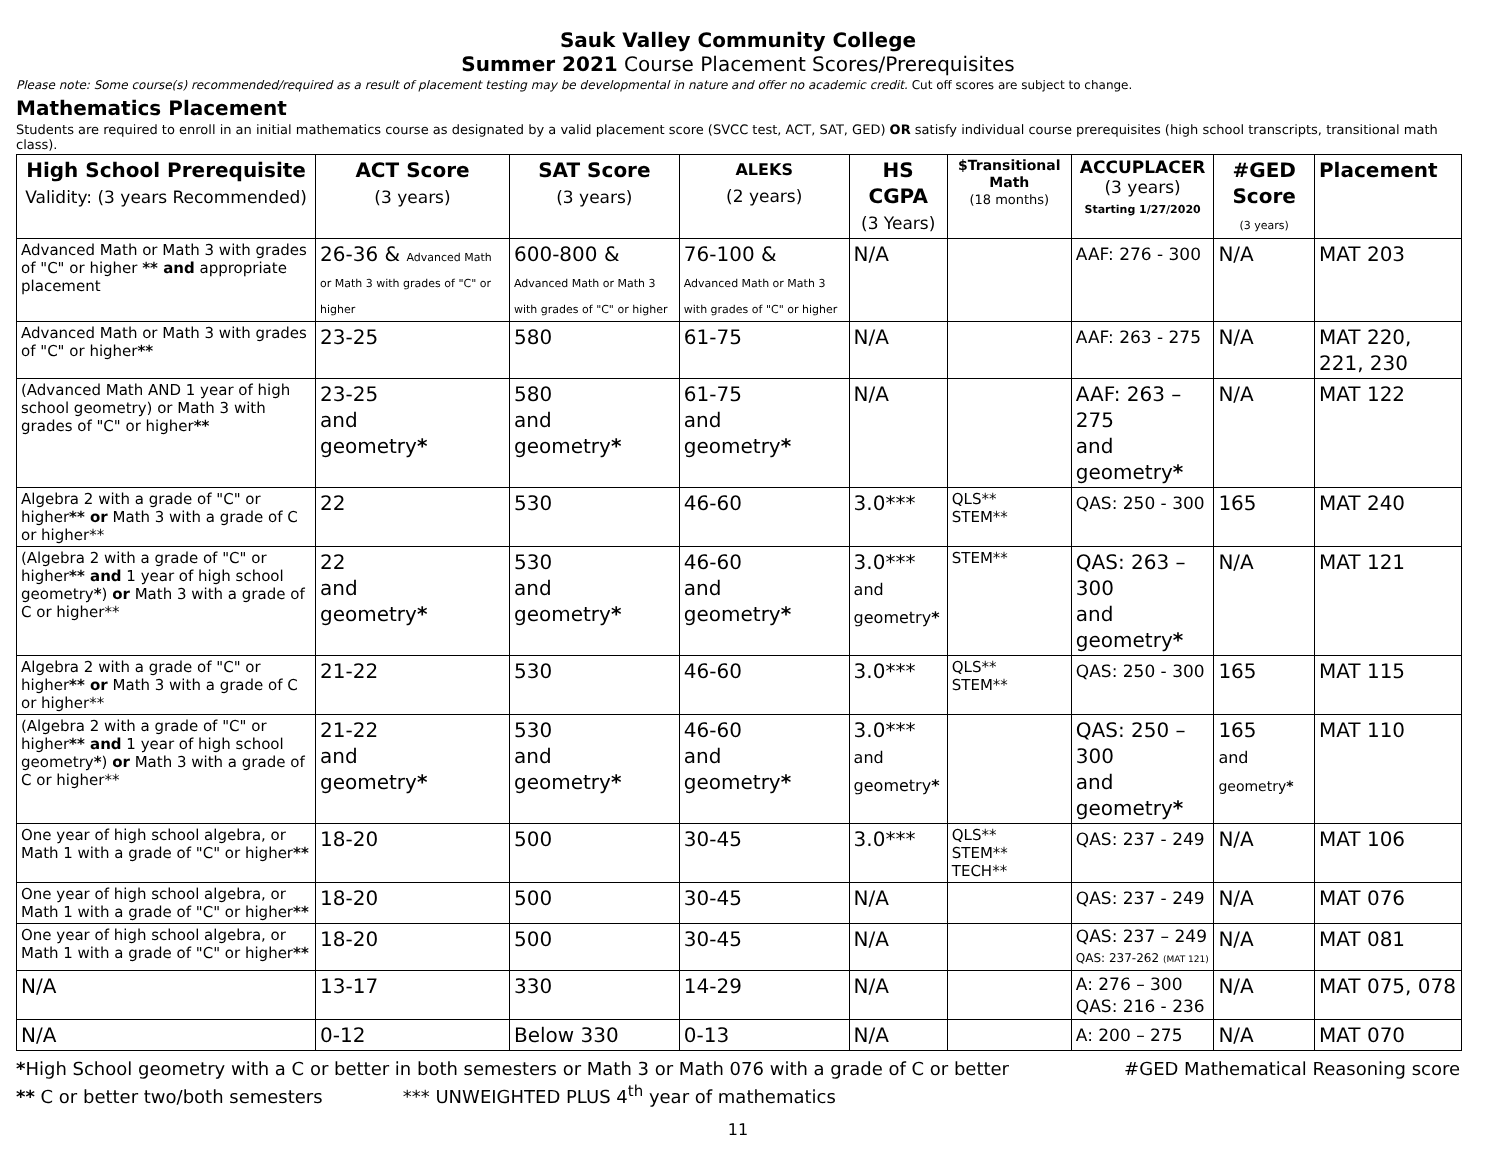Sauk Valley Community College
Summer 2021 Course Placement Scores/Prerequisites
Please note: Some course(s) recommended/required as a result of placement testing may be developmental in nature and offer no academic credit. Cut off scores are subject to change.
Mathematics Placement
Students are required to enroll in an initial mathematics course as designated by a valid placement score (SVCC test, ACT, SAT, GED) OR satisfy individual course prerequisites (high school transcripts, transitional math class).
| High School Prerequisite Validity: (3 years Recommended) | ACT Score (3 years) | SAT Score (3 years) | ALEKS (2 years) | HS CGPA (3 Years) | $Transitional Math (18 months) | ACCUPLACER (3 years) Starting 1/27/2020 | #GED Score (3 years) | Placement |
| --- | --- | --- | --- | --- | --- | --- | --- | --- |
| Advanced Math or Math 3 with grades of "C" or higher ** and appropriate placement | 26-36 & Advanced Math or Math 3 with grades of "C" or higher | 600-800 & Advanced Math or Math 3 with grades of "C" or higher | 76-100 & Advanced Math or Math 3 with grades of "C" or higher | N/A | | AAF: 276 - 300 | N/A | MAT 203 |
| Advanced Math or Math 3 with grades of "C" or higher ** | 23-25 | 580 | 61-75 | N/A | | AAF: 263 - 275 | N/A | MAT 220, 221, 230 |
| (Advanced Math AND 1 year of high school geometry) or Math 3 with grades of "C" or higher ** | 23-25 and geometry * | 580 and geometry * | 61-75 and geometry * | N/A | | AAF: 263 – 275 and geometry * | N/A | MAT 122 |
| Algebra 2 with a grade of "C" or higher ** or Math 3 with a grade of C or higher** | 22 | 530 | 46-60 | 3.0*** | QLS** STEM** | QAS: 250 - 300 | 165 | MAT 240 |
| (Algebra 2 with a grade of "C" or higher ** and 1 year of high school geometry * ) or Math 3 with a grade of C or higher** | 22 and geometry * | 530 and geometry * | 46-60 and geometry * | 3.0*** and geometry * | STEM** | QAS: 263 – 300 and geometry * | N/A | MAT 121 |
| Algebra 2 with a grade of "C" or higher ** or Math 3 with a grade of C or higher** | 21-22 | 530 | 46-60 | 3.0*** | QLS** STEM** | QAS: 250 - 300 | 165 | MAT 115 |
| (Algebra 2 with a grade of "C" or higher ** and 1 year of high school geometry * ) or Math 3 with a grade of C or higher** | 21-22 and geometry * | 530 and geometry * | 46-60 and geometry * | 3.0*** and geometry * | | QAS: 250 – 300 and geometry * | 165 and geometry * | MAT 110 |
| One year of high school algebra, or Math 1 with a grade of "C" or higher ** | 18-20 | 500 | 30-45 | 3.0*** | QLS** STEM** TECH** | QAS: 237 - 249 | N/A | MAT 106 |
| One year of high school algebra, or Math 1 with a grade of "C" or higher ** | 18-20 | 500 | 30-45 | N/A | | QAS: 237 - 249 | N/A | MAT 076 |
| One year of high school algebra, or Math 1 with a grade of "C" or higher ** | 18-20 | 500 | 30-45 | N/A | | QAS: 237 – 249 QAS: 237-262 (MAT 121) | N/A | MAT 081 |
| N/A | 13-17 | 330 | 14-29 | N/A | | A: 276 – 300 QAS: 216 - 236 | N/A | MAT 075, 078 |
| N/A | 0-12 | Below 330 | 0-13 | N/A | | A: 200 – 275 | N/A | MAT 070 |
*High School geometry with a C or better in both semesters or Math 3 or Math 076 with a grade of C or better #GED Mathematical Reasoning score
** C or better two/both semesters *** UNWEIGHTED PLUS 4<sup>th</sup> year of mathematics
11